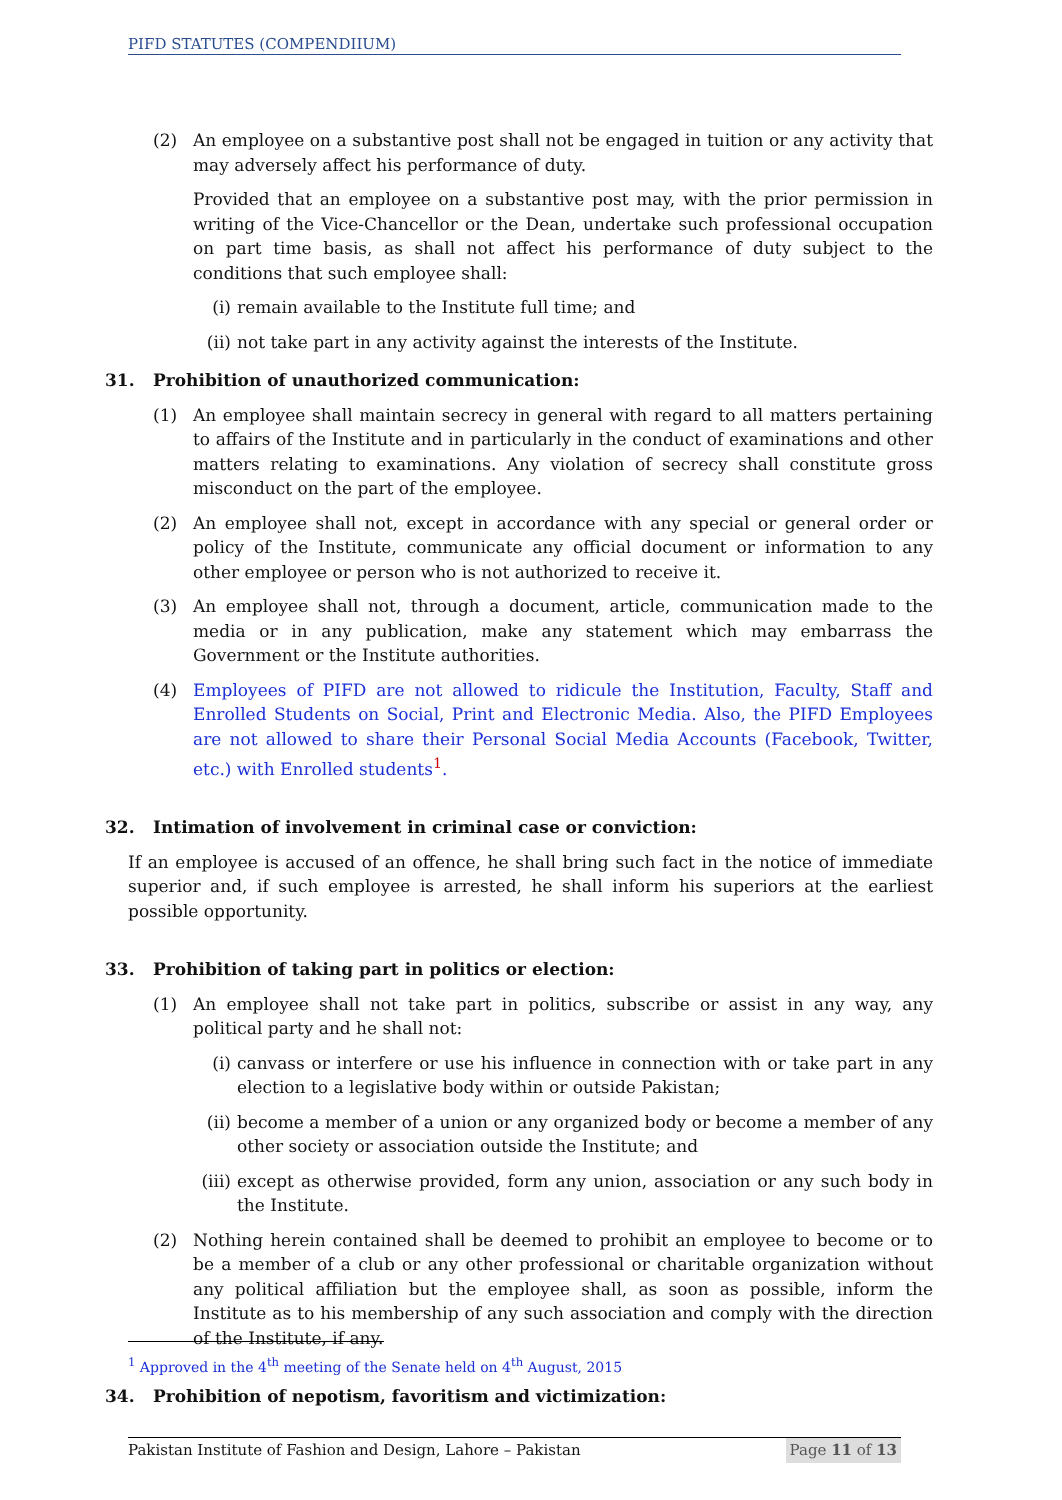PIFD STATUTES (COMPENDIIUM)
(2) An employee on a substantive post shall not be engaged in tuition or any activity that may adversely affect his performance of duty.
Provided that an employee on a substantive post may, with the prior permission in writing of the Vice-Chancellor or the Dean, undertake such professional occupation on part time basis, as shall not affect his performance of duty subject to the conditions that such employee shall:
(i) remain available to the Institute full time; and
(ii)
not take part in any activity against the interests of the Institute.
31. Prohibition of unauthorized communication:
(1) An employee shall maintain secrecy in general with regard to all matters pertaining to affairs of the Institute and in particularly in the conduct of examinations and other matters relating to examinations. Any violation of secrecy shall constitute gross misconduct on the part of the employee.
(2) An employee shall not, except in accordance with any special or general order or policy of the Institute, communicate any official document or information to any other employee or person who is not authorized to receive it.
(3) An employee shall not, through a document, article, communication made to the media or in any publication, make any statement which may embarrass the Government or the Institute authorities.
(4) Employees of PIFD are not allowed to ridicule the Institution, Faculty, Staff and Enrolled Students on Social, Print and Electronic Media. Also, the PIFD Employees are not allowed to share their Personal Social Media Accounts (Facebook, Twitter, etc.) with Enrolled students<sup>1</sup>.
32. Intimation of involvement in criminal case or conviction:
If an employee is accused of an offence, he shall bring such fact in the notice of immediate superior and, if such employee is arrested, he shall inform his superiors at the earliest possible opportunity.
33. Prohibition of taking part in politics or election:
(1) An employee shall not take part in politics, subscribe or assist in any way, any political party and he shall not:
(i) canvass or interfere or use his influence in connection with or take part in any election to a legislative body within or outside Pakistan;
(ii)
become a member of a union or any organized body or become a member of any other society or association outside the Institute; and
(iii)
except as otherwise provided, form any union, association or any such body in the Institute.
(2) Nothing herein contained shall be deemed to prohibit an employee to become or to be a member of a club or any other professional or charitable organization without any political affiliation but the employee shall, as soon as possible, inform the Institute as to his membership of any such association and comply with the direction of the Institute, if any.
34. Prohibition of nepotism, favoritism and victimization:
<sup>1</sup> Approved in the 4<sup>th</sup> meeting of the Senate held on 4<sup>th</sup> August, 2015
Pakistan Institute of Fashion and Design, Lahore – Pakistan Page 11 of 13